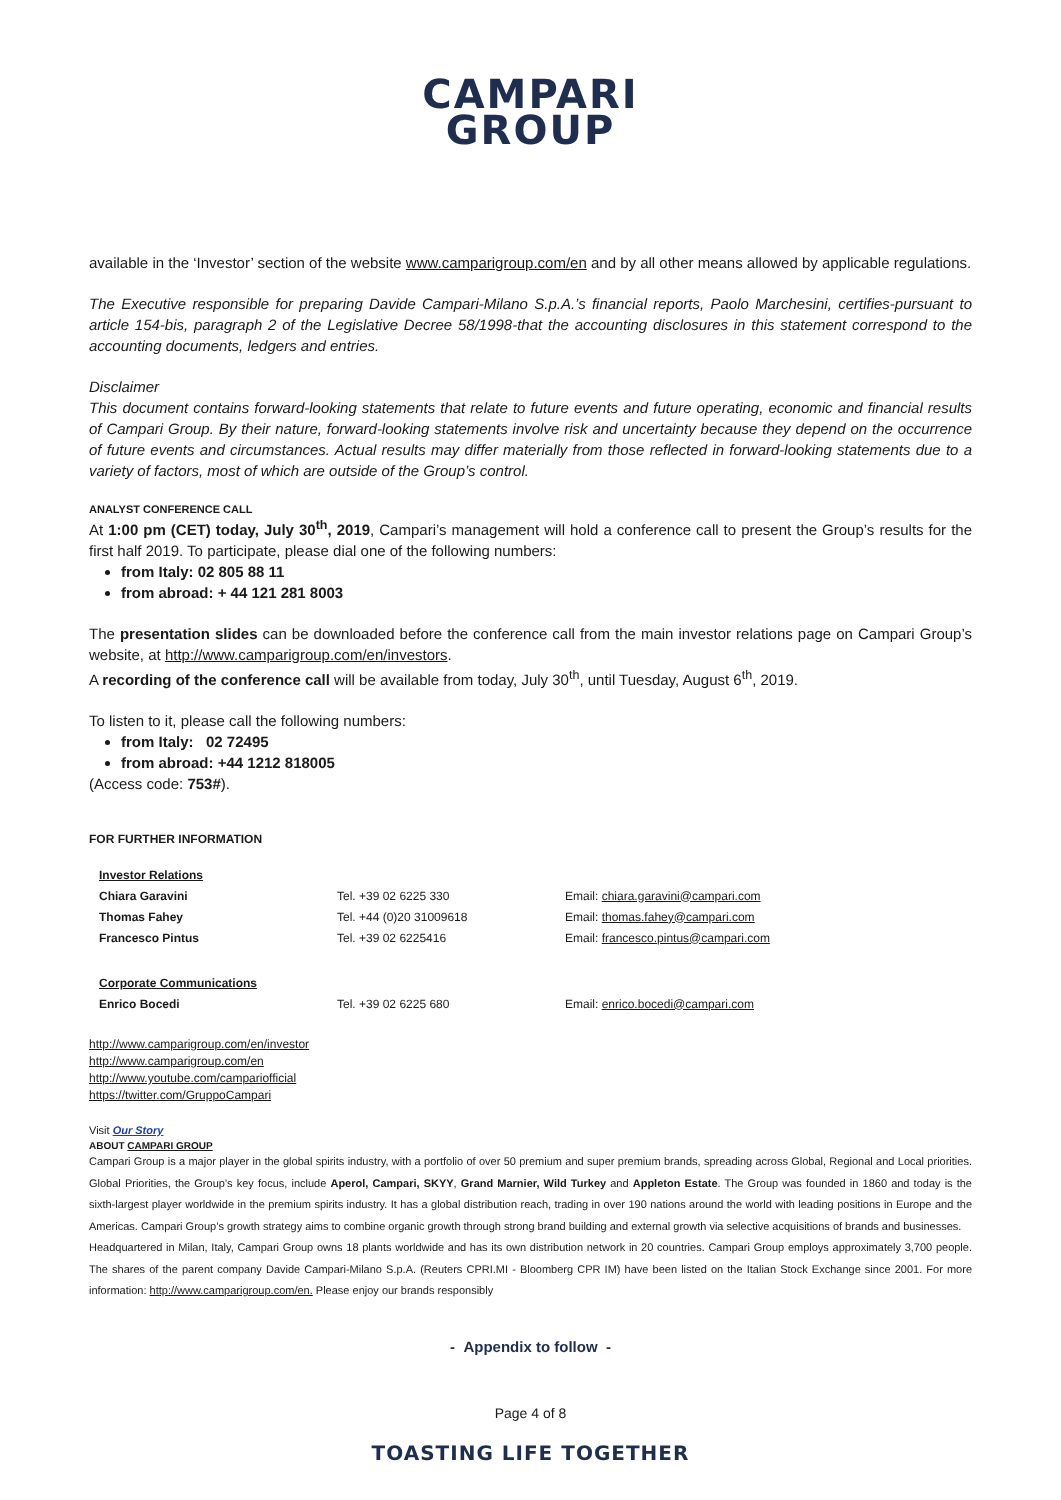CAMPARI
GROUP
available in the ‘Investor’ section of the website www.camparigroup.com/en and by all other means allowed by applicable regulations.
The Executive responsible for preparing Davide Campari-Milano S.p.A.’s financial reports, Paolo Marchesini, certifies-pursuant to article 154-bis, paragraph 2 of the Legislative Decree 58/1998-that the accounting disclosures in this statement correspond to the accounting documents, ledgers and entries.
Disclaimer
This document contains forward-looking statements that relate to future events and future operating, economic and financial results of Campari Group. By their nature, forward-looking statements involve risk and uncertainty because they depend on the occurrence of future events and circumstances. Actual results may differ materially from those reflected in forward-looking statements due to a variety of factors, most of which are outside of the Group’s control.
ANALYST CONFERENCE CALL
At 1:00 pm (CET) today, July 30<sup>th</sup>, 2019, Campari’s management will hold a conference call to present the Group’s results for the first half 2019. To participate, please dial one of the following numbers:
from Italy: 02 805 88 11
from abroad: + 44 121 281 8003
The presentation slides can be downloaded before the conference call from the main investor relations page on Campari Group’s website, at http://www.camparigroup.com/en/investors.
A recording of the conference call will be available from today, July 30<sup>th</sup>, until Tuesday, August 6<sup>th</sup>, 2019.
To listen to it, please call the following numbers:
from Italy: 02 72495
from abroad: +44 1212 818005
(Access code: 753#).
FOR FURTHER INFORMATION
| Investor Relations | | |
| Chiara Garavini | Tel. +39 02 6225 330 | Email: chiara.garavini@campari.com |
| Thomas Fahey | Tel. +44 (0)20 31009618 | Email: thomas.fahey@campari.com |
| Francesco Pintus | Tel. +39 02 6225416 | Email: francesco.pintus@campari.com |
| Corporate Communications | | |
| Enrico Bocedi | Tel. +39 02 6225 680 | Email: enrico.bocedi@campari.com |
http://www.camparigroup.com/en/investor
http://www.camparigroup.com/en
http://www.youtube.com/campariofficial
https://twitter.com/GruppoCampari
Visit Our Story
ABOUT CAMPARI GROUP
Campari Group is a major player in the global spirits industry, with a portfolio of over 50 premium and super premium brands, spreading across Global, Regional and Local priorities. Global Priorities, the Group’s key focus, include Aperol, Campari, SKYY, Grand Marnier, Wild Turkey and Appleton Estate. The Group was founded in 1860 and today is the sixth-largest player worldwide in the premium spirits industry. It has a global distribution reach, trading in over 190 nations around the world with leading positions in Europe and the Americas. Campari Group’s growth strategy aims to combine organic growth through strong brand building and external growth via selective acquisitions of brands and businesses.
Headquartered in Milan, Italy, Campari Group owns 18 plants worldwide and has its own distribution network in 20 countries. Campari Group employs approximately 3,700 people. The shares of the parent company Davide Campari-Milano S.p.A. (Reuters CPRI.MI - Bloomberg CPR IM) have been listed on the Italian Stock Exchange since 2001. For more information: http://www.camparigroup.com/en. Please enjoy our brands responsibly
- Appendix to follow -
Page 4 of 8
TOASTING LIFE TOGETHER